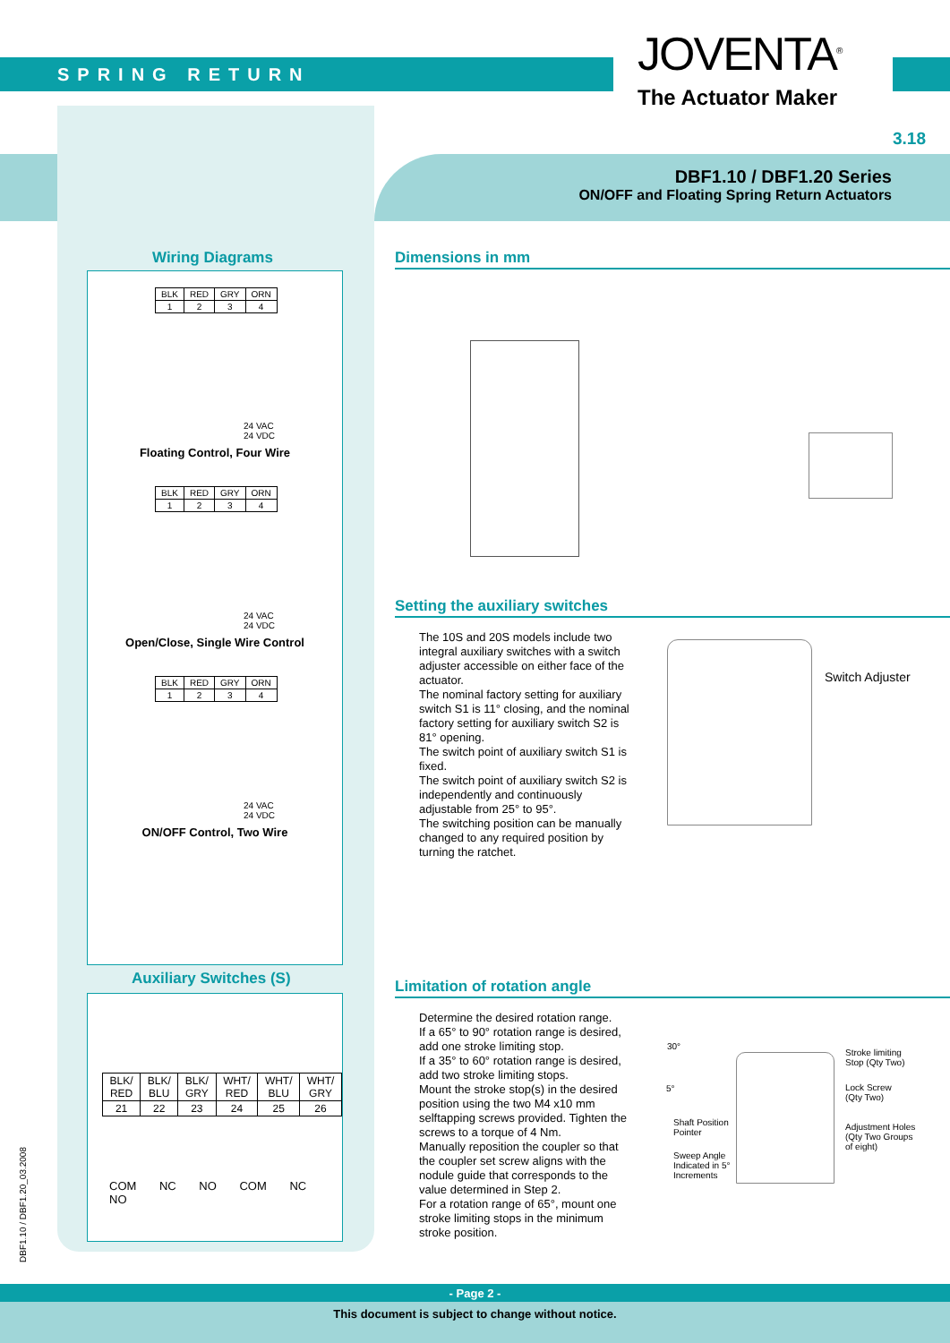SPRING RETURN JOVENTA<sup>®</sup>
The Actuator Maker
3.18
DBF1.10 / DBF1.20 Series
ON/OFF and Floating Spring Return Actuators
Wiring Diagrams
| BLK | RED | GRY | ORN |
| 1 | 2 | 3 | 4 |
24 VAC
24 VDC
Floating Control, Four Wire
| BLK | RED | GRY | ORN |
| 1 | 2 | 3 | 4 |
24 VAC
24 VDC
Open/Close, Single Wire Control
| BLK | RED | GRY | ORN |
| 1 | 2 | 3 | 4 |
24 VAC
24 VDC
ON/OFF Control, Two Wire
Auxiliary Switches (S)
| BLK/ RED | BLK/ BLU | BLK/ GRY | WHT/ RED | WHT/ BLU | WHT/ GRY |
| 21 | 22 | 23 | 24 | 25 | 26 |
COM NC NO COM NC NO
Dimensions in mm
Setting the auxiliary switches
The 10S and 20S models include two integral auxiliary switches with a switch adjuster accessible on either face of the actuator.
The nominal factory setting for auxiliary switch S1 is 11° closing, and the nominal factory setting for auxiliary switch S2 is 81° opening.
The switch point of auxiliary switch S1 is fixed.
The switch point of auxiliary switch S2 is independently and continuously adjustable from 25° to 95°.
The switching position can be manually changed to any required position by turning the ratchet.
Switch Adjuster
Limitation of rotation angle
Determine the desired rotation range.
If a 65° to 90° rotation range is desired, add one stroke limiting stop.
If a 35° to 60° rotation range is desired, add two stroke limiting stops.
Mount the stroke stop(s) in the desired position using the two M4 x10 mm selftapping screws provided. Tighten the screws to a torque of 4 Nm.
Manually reposition the coupler so that the coupler set screw aligns with the nodule guide that corresponds to the value determined in Step 2.
For a rotation range of 65°, mount one stroke limiting stops in the minimum stroke position.
30°
5°
Shaft Position
Pointer
Sweep Angle
Indicated in 5°
Increments
Stroke limiting
Stop (Qty Two)
Lock Screw
(Qty Two)
Adjustment Holes
(Qty Two Groups
of eight)
DBF1.10 / DBF1.20_03.2008
- Page 2 -
This document is subject to change without notice.